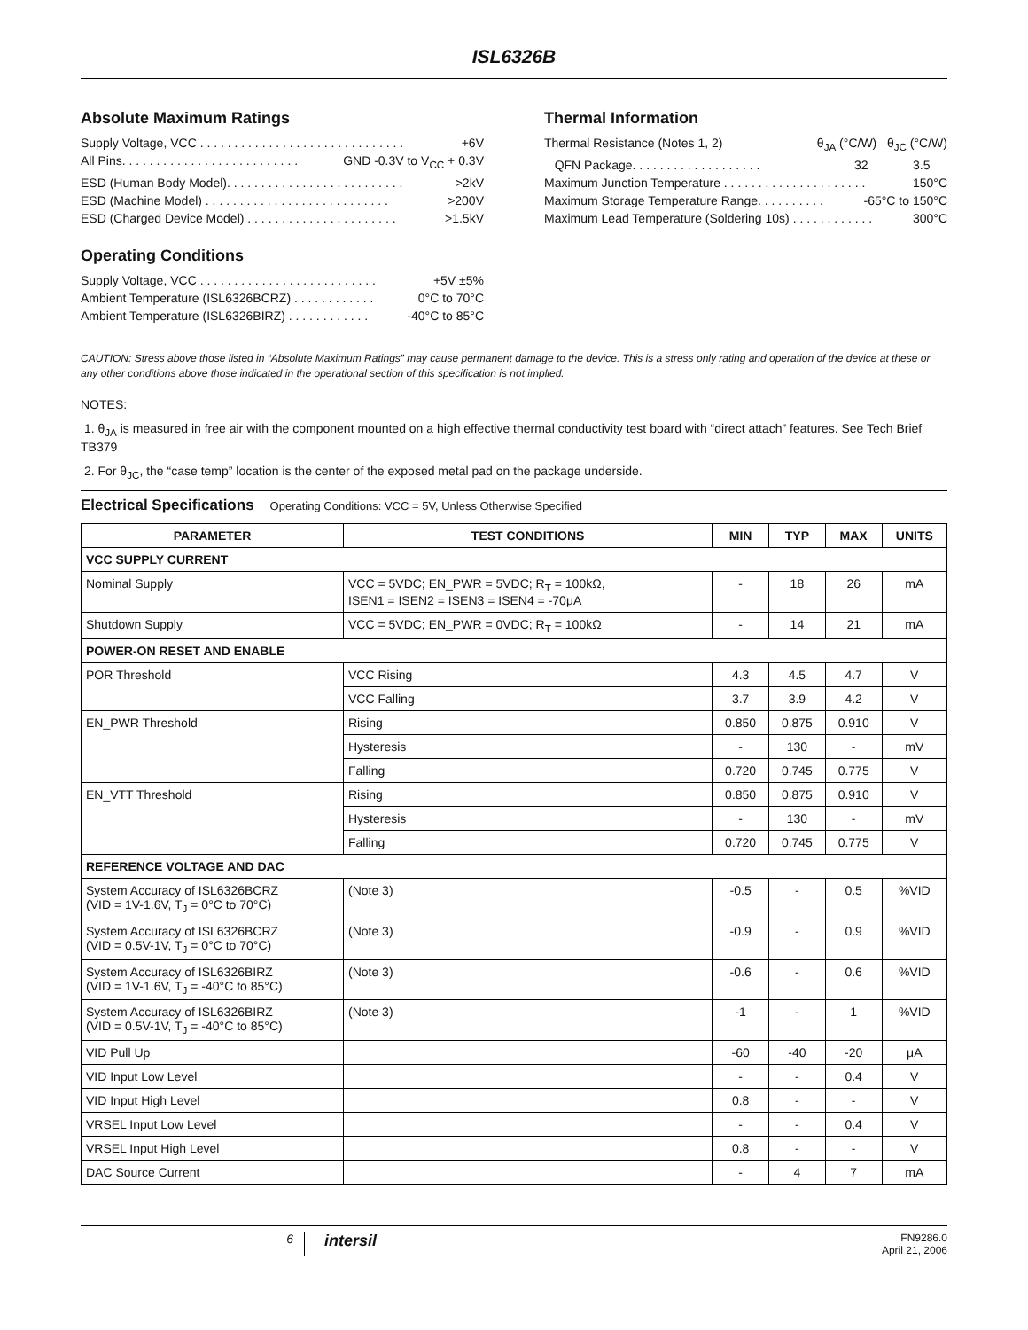ISL6326B
Absolute Maximum Ratings
Supply Voltage, VCC . . . . . . . . . . . . . . . . . . . . . . . . . . . . . . +6V
All Pins. . . . . . . . . . . . . . . . . . . . . . . . . . GND -0.3V to V<sub>CC</sub> + 0.3V
ESD (Human Body Model). . . . . . . . . . . . . . . . . . . . . . . . . . >2kV
ESD (Machine Model) . . . . . . . . . . . . . . . . . . . . . . . . . . . >200V
ESD (Charged Device Model) . . . . . . . . . . . . . . . . . . . . . . >1.5kV
Operating Conditions
Supply Voltage, VCC . . . . . . . . . . . . . . . . . . . . . . . . . . +5V ±5%
Ambient Temperature (ISL6326BCRZ) . . . . . . . . . . . . 0°C to 70°C
Ambient Temperature (ISL6326BIRZ) . . . . . . . . . . . . -40°C to 85°C
Thermal Information
Thermal Resistance (Notes 1, 2) θ<sub>JA</sub> (°C/W) θ<sub>JC</sub> (°C/W)
QFN Package. . . . . . . . . . . . . . . . . . . 32 3.5
Maximum Junction Temperature . . . . . . . . . . . . . . . . . . . . . 150°C
Maximum Storage Temperature Range. . . . . . . . . . -65°C to 150°C
Maximum Lead Temperature (Soldering 10s) . . . . . . . . . . . . 300°C
CAUTION: Stress above those listed in “Absolute Maximum Ratings” may cause permanent damage to the device. This is a stress only rating and operation of the device at these or any other conditions above those indicated in the operational section of this specification is not implied.
NOTES:
1. θ<sub>JA</sub> is measured in free air with the component mounted on a high effective thermal conductivity test board with “direct attach” features. See Tech Brief TB379
2. For θ<sub>JC</sub>, the “case temp” location is the center of the exposed metal pad on the package underside.
Electrical Specifications Operating Conditions: VCC = 5V, Unless Otherwise Specified
| PARAMETER | TEST CONDITIONS | MIN | TYP | MAX | UNITS |
| --- | --- | --- | --- | --- | --- |
| VCC SUPPLY CURRENT | | | | | |
| Nominal Supply | VCC = 5VDC; EN_PWR = 5VDC; R<sub>T</sub> = 100kΩ, ISEN1 = ISEN2 = ISEN3 = ISEN4 = -70μA | - | 18 | 26 | mA |
| Shutdown Supply | VCC = 5VDC; EN_PWR = 0VDC; R<sub>T</sub> = 100kΩ | - | 14 | 21 | mA |
| POWER-ON RESET AND ENABLE | | | | | |
| POR Threshold | VCC Rising | 4.3 | 4.5 | 4.7 | V |
| | VCC Falling | 3.7 | 3.9 | 4.2 | V |
| EN_PWR Threshold | Rising | 0.850 | 0.875 | 0.910 | V |
| | Hysteresis | - | 130 | - | mV |
| | Falling | 0.720 | 0.745 | 0.775 | V |
| EN_VTT Threshold | Rising | 0.850 | 0.875 | 0.910 | V |
| | Hysteresis | - | 130 | - | mV |
| | Falling | 0.720 | 0.745 | 0.775 | V |
| REFERENCE VOLTAGE AND DAC | | | | | |
| System Accuracy of ISL6326BCRZ (VID = 1V-1.6V, T<sub>J</sub> = 0°C to 70°C) | (Note 3) | -0.5 | - | 0.5 | %VID |
| System Accuracy of ISL6326BCRZ (VID = 0.5V-1V, T<sub>J</sub> = 0°C to 70°C) | (Note 3) | -0.9 | - | 0.9 | %VID |
| System Accuracy of ISL6326BIRZ (VID = 1V-1.6V, T<sub>J</sub> = -40°C to 85°C) | (Note 3) | -0.6 | - | 0.6 | %VID |
| System Accuracy of ISL6326BIRZ (VID = 0.5V-1V, T<sub>J</sub> = -40°C to 85°C) | (Note 3) | -1 | - | 1 | %VID |
| VID Pull Up | | -60 | -40 | -20 | μA |
| VID Input Low Level | | - | - | 0.4 | V |
| VID Input High Level | | 0.8 | - | - | V |
| VRSEL Input Low Level | | - | - | 0.4 | V |
| VRSEL Input High Level | | 0.8 | - | - | V |
| DAC Source Current | | - | 4 | 7 | mA |
6
intersil
FN9286.0
April 21, 2006